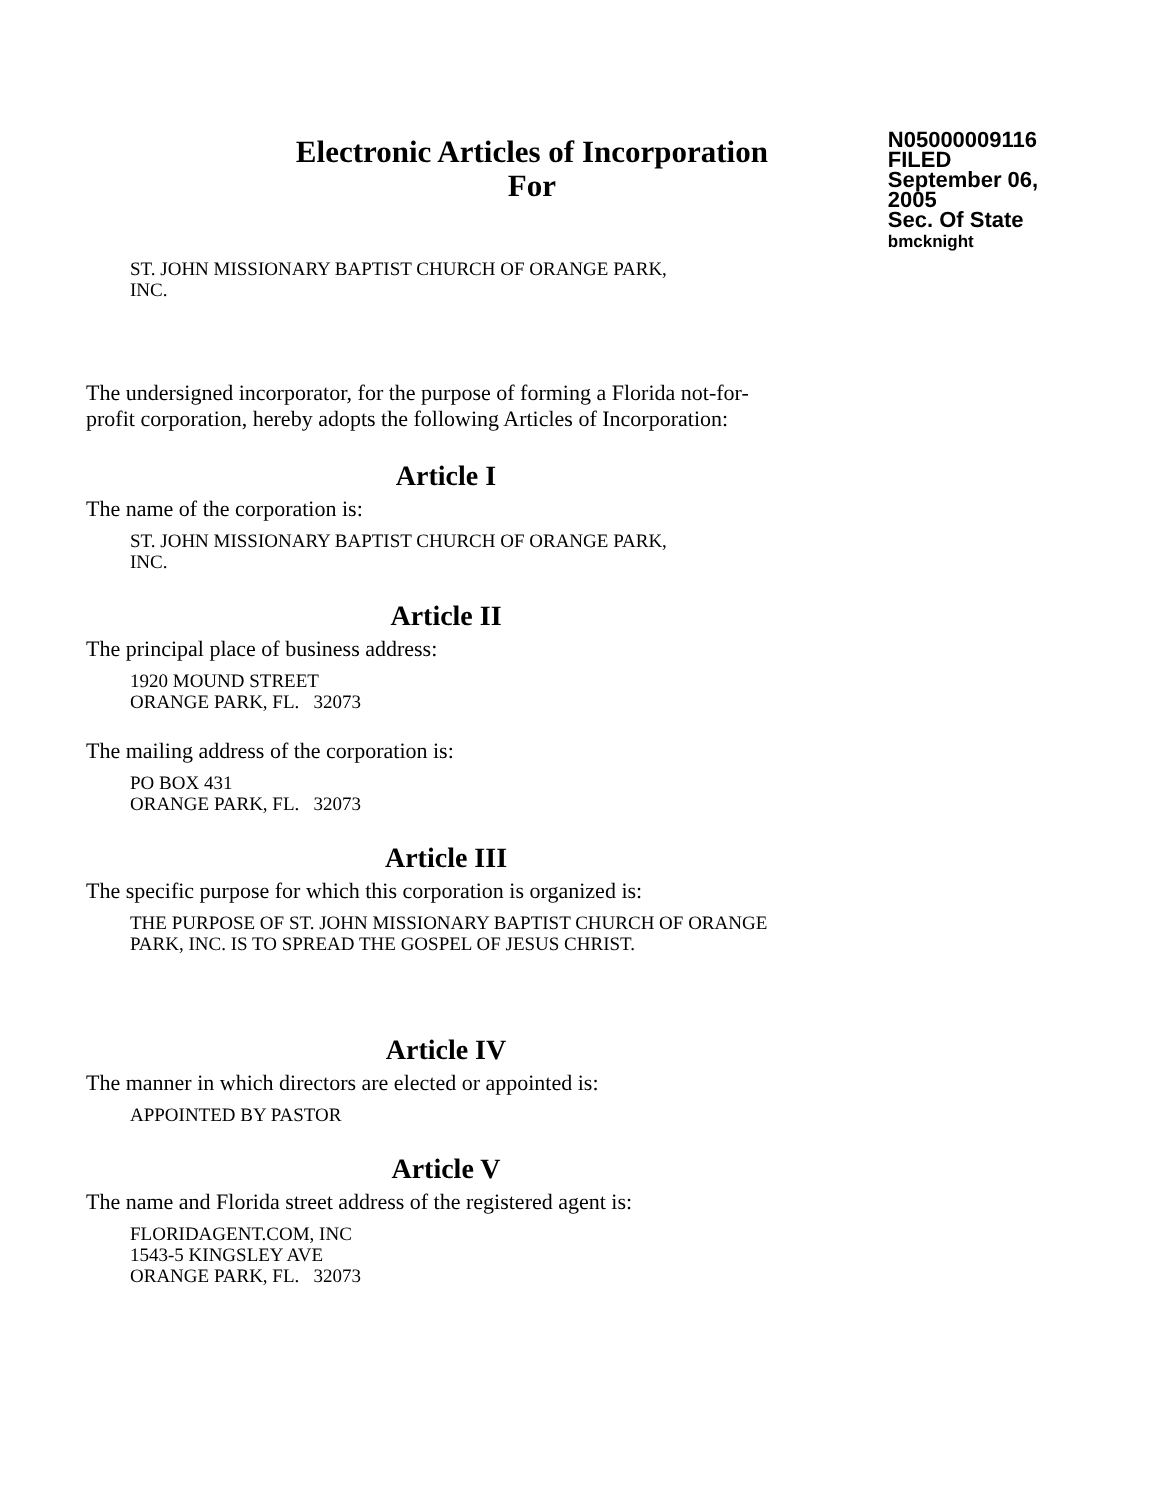Electronic Articles of Incorporation
For
N05000009116
FILED
September 06, 2005
Sec. Of State
bmcknight
ST. JOHN MISSIONARY BAPTIST CHURCH OF ORANGE PARK,
INC.
The undersigned incorporator, for the purpose of forming a Florida not-for-
profit corporation, hereby adopts the following Articles of Incorporation:
Article I
The name of the corporation is:
ST. JOHN MISSIONARY BAPTIST CHURCH OF ORANGE PARK,
INC.
Article II
The principal place of business address:
1920 MOUND STREET
ORANGE PARK, FL. 32073
The mailing address of the corporation is:
PO BOX 431
ORANGE PARK, FL. 32073
Article III
The specific purpose for which this corporation is organized is:
THE PURPOSE OF ST. JOHN MISSIONARY BAPTIST CHURCH OF ORANGE
PARK, INC. IS TO SPREAD THE GOSPEL OF JESUS CHRIST.
Article IV
The manner in which directors are elected or appointed is:
APPOINTED BY PASTOR
Article V
The name and Florida street address of the registered agent is:
FLORIDAGENT.COM, INC
1543-5 KINGSLEY AVE
ORANGE PARK, FL. 32073